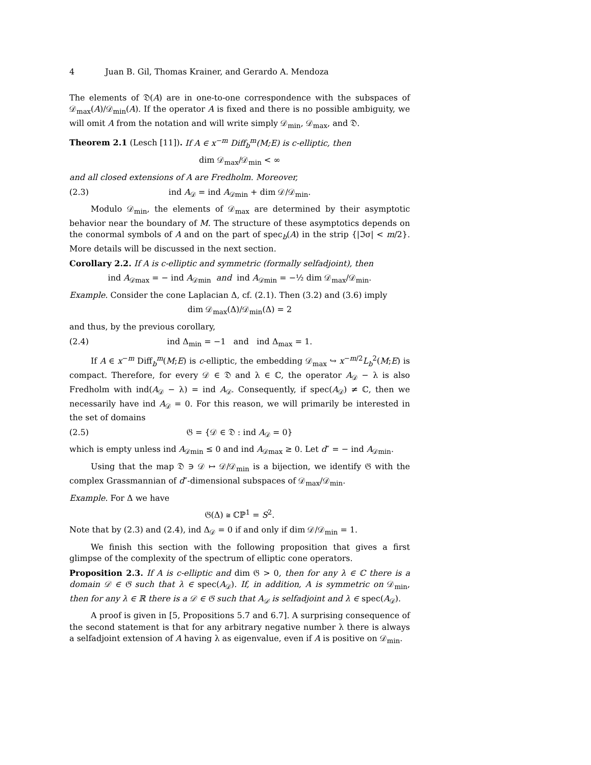4 Juan B. Gil, Thomas Krainer, and Gerardo A. Mendoza
The elements of 𝔇(A) are in one-to-one correspondence with the subspaces of 𝒟<sub>max</sub>(A)/𝒟<sub>min</sub>(A). If the operator A is fixed and there is no possible ambiguity, we will omit A from the notation and will write simply 𝒟<sub>min</sub>, 𝒟<sub>max</sub>, and 𝔇.
Theorem 2.1 (Lesch [11]). If A ∈ x<sup>−m</sup> Diff<sub>b</sub><sup>m</sup>(M;E) is c-elliptic, then
dim 𝒟<sub>max</sub>/𝒟<sub>min</sub> < ∞
and all closed extensions of A are Fredholm. Moreover,
(2.3) ind A<sub>𝒟</sub> = ind A<sub>𝒟min</sub> + dim 𝒟/𝒟<sub>min</sub>.
Modulo 𝒟<sub>min</sub>, the elements of 𝒟<sub>max</sub> are determined by their asymptotic behavior near the boundary of M. The structure of these asymptotics depends on the conormal symbols of A and on the part of spec<sub>b</sub>(A) in the strip {|ℑσ| < m/2}. More details will be discussed in the next section.
Corollary 2.2. If A is c-elliptic and symmetric (formally selfadjoint), then
ind A<sub>𝒟max</sub> = − ind A<sub>𝒟min</sub> and ind A<sub>𝒟min</sub> = −½ dim 𝒟<sub>max</sub>/𝒟<sub>min</sub>.
Example. Consider the cone Laplacian Δ, cf. (2.1). Then (3.2) and (3.6) imply
dim 𝒟<sub>max</sub>(Δ)/𝒟<sub>min</sub>(Δ) = 2
and thus, by the previous corollary,
(2.4) ind Δ<sub>min</sub> = −1 and ind Δ<sub>max</sub> = 1.
If A ∈ x<sup>−m</sup> Diff<sub>b</sub><sup>m</sup>(M;E) is c-elliptic, the embedding 𝒟<sub>max</sub> ↪ x<sup>−m/2</sup>L<sub>b</sub><sup>2</sup>(M;E) is compact. Therefore, for every 𝒟 ∈ 𝔇 and λ ∈ ℂ, the operator A<sub>𝒟</sub> − λ is also Fredholm with ind(A<sub>𝒟</sub> − λ) = ind A<sub>𝒟</sub>. Consequently, if spec(A<sub>𝒟</sub>) ≠ ℂ, then we necessarily have ind A<sub>𝒟</sub> = 0. For this reason, we will primarily be interested in the set of domains
(2.5) 𝔊 = {𝒟 ∈ 𝔇 : ind A<sub>𝒟</sub> = 0}
which is empty unless ind A<sub>𝒟min</sub> ≤ 0 and ind A<sub>𝒟max</sub> ≥ 0. Let d″ = − ind A<sub>𝒟min</sub>.
Using that the map 𝔇 ∋ 𝒟 ↦ 𝒟/𝒟<sub>min</sub> is a bijection, we identify 𝔊 with the complex Grassmannian of d″-dimensional subspaces of 𝒟<sub>max</sub>/𝒟<sub>min</sub>.
Example. For Δ we have
𝔊(Δ) ≅ ℂℙ<sup>1</sup> = S<sup>2</sup>.
Note that by (2.3) and (2.4), ind Δ<sub>𝒟</sub> = 0 if and only if dim 𝒟/𝒟<sub>min</sub> = 1.
We finish this section with the following proposition that gives a first glimpse of the complexity of the spectrum of elliptic cone operators.
Proposition 2.3. If A is c-elliptic and dim 𝔊 > 0, then for any λ ∈ ℂ there is a domain 𝒟 ∈ 𝔊 such that λ ∈ spec(A<sub>𝒟</sub>). If, in addition, A is symmetric on 𝒟<sub>min</sub>, then for any λ ∈ ℝ there is a 𝒟 ∈ 𝔊 such that A<sub>𝒟</sub> is selfadjoint and λ ∈ spec(A<sub>𝒟</sub>).
A proof is given in [5, Propositions 5.7 and 6.7]. A surprising consequence of the second statement is that for any arbitrary negative number λ there is always a selfadjoint extension of A having λ as eigenvalue, even if A is positive on 𝒟<sub>min</sub>.